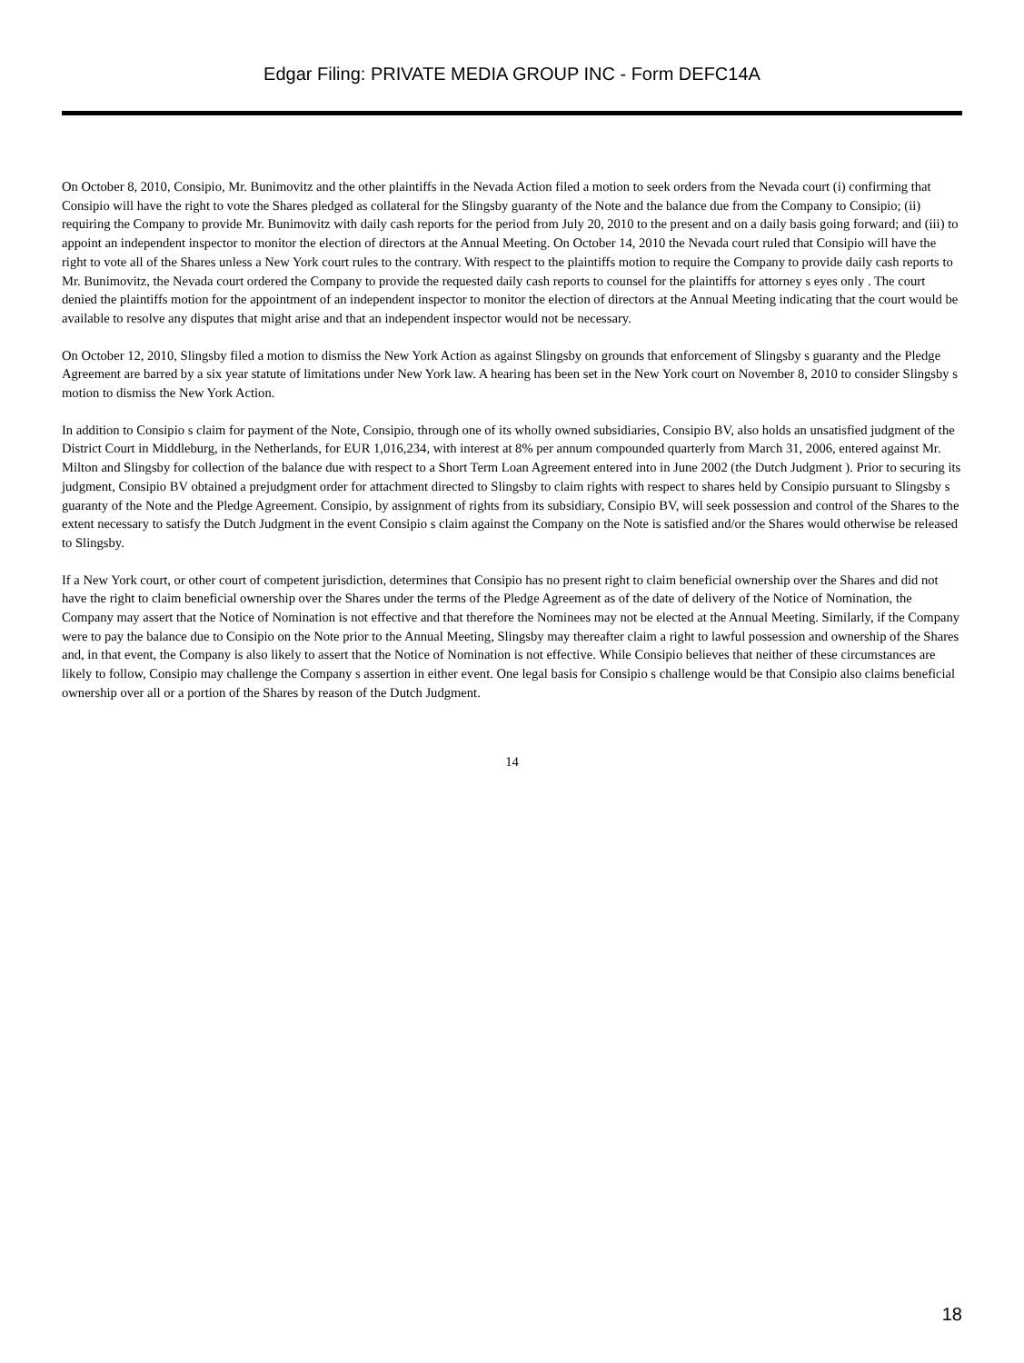Edgar Filing: PRIVATE MEDIA GROUP INC - Form DEFC14A
On October 8, 2010, Consipio, Mr. Bunimovitz and the other plaintiffs in the Nevada Action filed a motion to seek orders from the Nevada court (i) confirming that Consipio will have the right to vote the Shares pledged as collateral for the Slingsby guaranty of the Note and the balance due from the Company to Consipio; (ii) requiring the Company to provide Mr. Bunimovitz with daily cash reports for the period from July 20, 2010 to the present and on a daily basis going forward; and (iii) to appoint an independent inspector to monitor the election of directors at the Annual Meeting. On October 14, 2010 the Nevada court ruled that Consipio will have the right to vote all of the Shares unless a New York court rules to the contrary. With respect to the plaintiffs motion to require the Company to provide daily cash reports to Mr. Bunimovitz, the Nevada court ordered the Company to provide the requested daily cash reports to counsel for the plaintiffs for attorney s eyes only . The court denied the plaintiffs motion for the appointment of an independent inspector to monitor the election of directors at the Annual Meeting indicating that the court would be available to resolve any disputes that might arise and that an independent inspector would not be necessary.
On October 12, 2010, Slingsby filed a motion to dismiss the New York Action as against Slingsby on grounds that enforcement of Slingsby s guaranty and the Pledge Agreement are barred by a six year statute of limitations under New York law. A hearing has been set in the New York court on November 8, 2010 to consider Slingsby s motion to dismiss the New York Action.
In addition to Consipio s claim for payment of the Note, Consipio, through one of its wholly owned subsidiaries, Consipio BV, also holds an unsatisfied judgment of the District Court in Middleburg, in the Netherlands, for EUR 1,016,234, with interest at 8% per annum compounded quarterly from March 31, 2006, entered against Mr. Milton and Slingsby for collection of the balance due with respect to a Short Term Loan Agreement entered into in June 2002 (the Dutch Judgment ). Prior to securing its judgment, Consipio BV obtained a prejudgment order for attachment directed to Slingsby to claim rights with respect to shares held by Consipio pursuant to Slingsby s guaranty of the Note and the Pledge Agreement. Consipio, by assignment of rights from its subsidiary, Consipio BV, will seek possession and control of the Shares to the extent necessary to satisfy the Dutch Judgment in the event Consipio s claim against the Company on the Note is satisfied and/or the Shares would otherwise be released to Slingsby.
If a New York court, or other court of competent jurisdiction, determines that Consipio has no present right to claim beneficial ownership over the Shares and did not have the right to claim beneficial ownership over the Shares under the terms of the Pledge Agreement as of the date of delivery of the Notice of Nomination, the Company may assert that the Notice of Nomination is not effective and that therefore the Nominees may not be elected at the Annual Meeting. Similarly, if the Company were to pay the balance due to Consipio on the Note prior to the Annual Meeting, Slingsby may thereafter claim a right to lawful possession and ownership of the Shares and, in that event, the Company is also likely to assert that the Notice of Nomination is not effective. While Consipio believes that neither of these circumstances are likely to follow, Consipio may challenge the Company s assertion in either event. One legal basis for Consipio s challenge would be that Consipio also claims beneficial ownership over all or a portion of the Shares by reason of the Dutch Judgment.
14
18